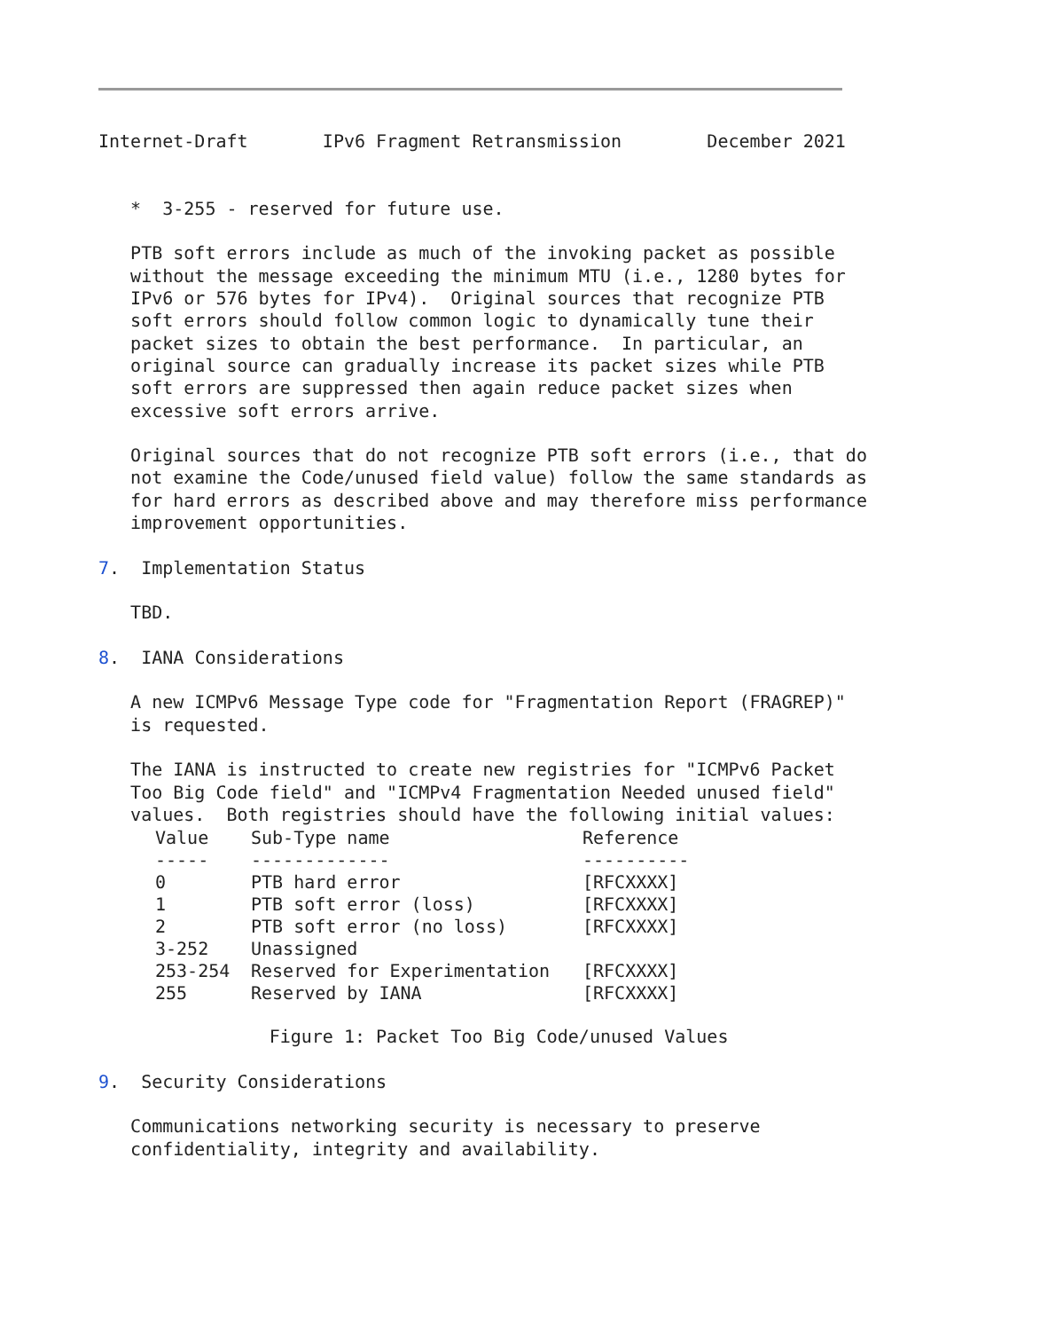Internet-Draft       IPv6 Fragment Retransmission        December 2021


   *  3-255 - reserved for future use.

   PTB soft errors include as much of the invoking packet as possible
   without the message exceeding the minimum MTU (i.e., 1280 bytes for
   IPv6 or 576 bytes for IPv4).  Original sources that recognize PTB
   soft errors should follow common logic to dynamically tune their
   packet sizes to obtain the best performance.  In particular, an
   original source can gradually increase its packet sizes while PTB
   soft errors are suppressed then again reduce packet sizes when
   excessive soft errors arrive.

   Original sources that do not recognize PTB soft errors (i.e., that do
   not examine the Code/unused field value) follow the same standards as
   for hard errors as described above and may therefore miss performance
   improvement opportunities.

7.  Implementation Status

   TBD.

8.  IANA Considerations

   A new ICMPv6 Message Type code for "Fragmentation Report (FRAGREP)"
   is requested.

   The IANA is instructed to create new registries for "ICMPv6 Packet
   Too Big Code field" and "ICMPv4 Fragmentation Needed unused field"
   values.  Both registries should have the following initial values:
| Value | Sub-Type name | Reference |
| --- | --- | --- |
| ----- | ------------- | ---------- |
| 0 | PTB hard error | [RFCXXXX] |
| 1 | PTB soft error (loss) | [RFCXXXX] |
| 2 | PTB soft error (no loss) | [RFCXXXX] |
| 3-252 | Unassigned | |
| 253-254 | Reserved for Experimentation | [RFCXXXX] |
| 255 | Reserved by IANA | [RFCXXXX] |
                Figure 1: Packet Too Big Code/unused Values

9.  Security Considerations

   Communications networking security is necessary to preserve
   confidentiality, integrity and availability.